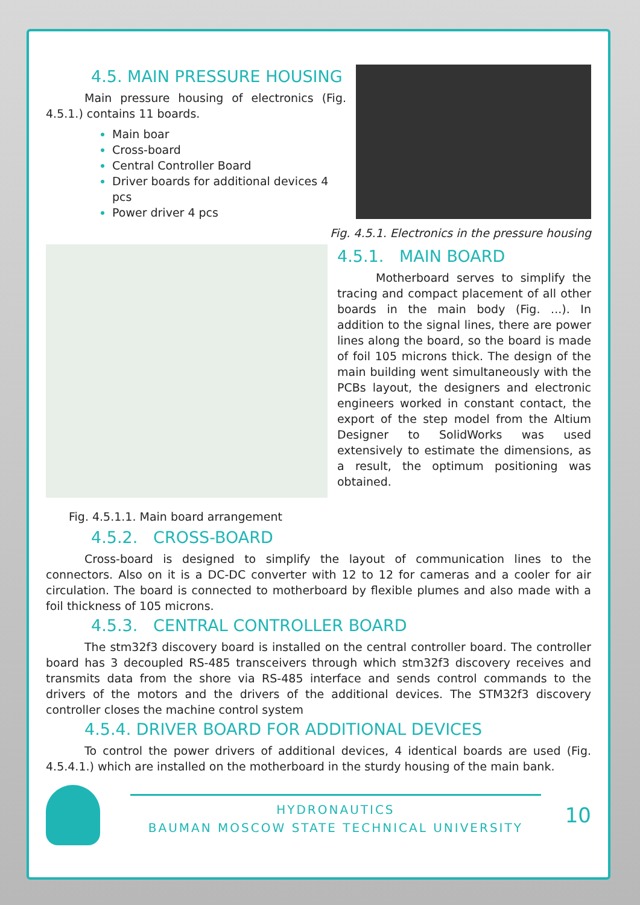4.5. MAIN PRESSURE HOUSING
Main pressure housing of electronics (Fig. 4.5.1.) contains 11 boards.
Main boar
Cross-board
Central Controller Board
Driver boards for additional devices 4 pcs
Power driver 4 pcs
Fig. 4.5.1. Electronics in the pressure housing
4.5.1. MAIN BOARD
Motherboard serves to simplify the tracing and compact placement of all other boards in the main body (Fig. ...). In addition to the signal lines, there are power lines along the board, so the board is made of foil 105 microns thick. The design of the main building went simultaneously with the PCBs layout, the designers and electronic engineers worked in constant contact, the export of the step model from the Altium Designer to SolidWorks was used extensively to estimate the dimensions, as a result, the optimum positioning was obtained.
Fig. 4.5.1.1. Main board arrangement
4.5.2. CROSS-BOARD
Cross-board is designed to simplify the layout of communication lines to the connectors. Also on it is a DC-DC converter with 12 to 12 for cameras and a cooler for air circulation. The board is connected to motherboard by flexible plumes and also made with a foil thickness of 105 microns.
4.5.3. CENTRAL CONTROLLER BOARD
The stm32f3 discovery board is installed on the central controller board. The controller board has 3 decoupled RS-485 transceivers through which stm32f3 discovery receives and transmits data from the shore via RS-485 interface and sends control commands to the drivers of the motors and the drivers of the additional devices. The STM32f3 discovery controller closes the machine control system
4.5.4. DRIVER BOARD FOR ADDITIONAL DEVICES
To control the power drivers of additional devices, 4 identical boards are used (Fig. 4.5.4.1.) which are installed on the motherboard in the sturdy housing of the main bank.
HYDRONAUTICS
BAUMAN MOSCOW STATE TECHNICAL UNIVERSITY
10